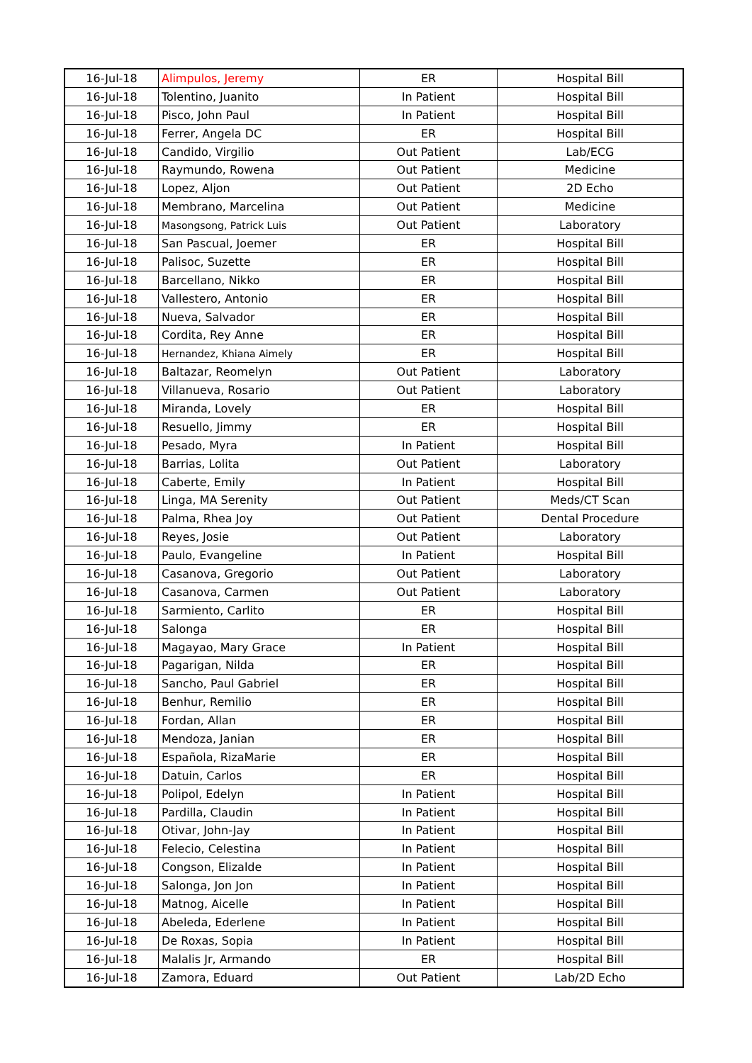| 16-Jul-18 | Alimpulos, Jeremy | ER | Hospital Bill |
| 16-Jul-18 | Tolentino, Juanito | In Patient | Hospital Bill |
| 16-Jul-18 | Pisco, John Paul | In Patient | Hospital Bill |
| 16-Jul-18 | Ferrer, Angela DC | ER | Hospital Bill |
| 16-Jul-18 | Candido, Virgilio | Out Patient | Lab/ECG |
| 16-Jul-18 | Raymundo, Rowena | Out Patient | Medicine |
| 16-Jul-18 | Lopez, Aljon | Out Patient | 2D Echo |
| 16-Jul-18 | Membrano, Marcelina | Out Patient | Medicine |
| 16-Jul-18 | Masongsong, Patrick Luis | Out Patient | Laboratory |
| 16-Jul-18 | San Pascual, Joemer | ER | Hospital Bill |
| 16-Jul-18 | Palisoc, Suzette | ER | Hospital Bill |
| 16-Jul-18 | Barcellano, Nikko | ER | Hospital Bill |
| 16-Jul-18 | Vallestero, Antonio | ER | Hospital Bill |
| 16-Jul-18 | Nueva, Salvador | ER | Hospital Bill |
| 16-Jul-18 | Cordita, Rey Anne | ER | Hospital Bill |
| 16-Jul-18 | Hernandez, Khiana Aimely | ER | Hospital Bill |
| 16-Jul-18 | Baltazar, Reomelyn | Out Patient | Laboratory |
| 16-Jul-18 | Villanueva, Rosario | Out Patient | Laboratory |
| 16-Jul-18 | Miranda, Lovely | ER | Hospital Bill |
| 16-Jul-18 | Resuello, Jimmy | ER | Hospital Bill |
| 16-Jul-18 | Pesado, Myra | In Patient | Hospital Bill |
| 16-Jul-18 | Barrias, Lolita | Out Patient | Laboratory |
| 16-Jul-18 | Caberte, Emily | In Patient | Hospital Bill |
| 16-Jul-18 | Linga, MA Serenity | Out Patient | Meds/CT Scan |
| 16-Jul-18 | Palma, Rhea Joy | Out Patient | Dental Procedure |
| 16-Jul-18 | Reyes, Josie | Out Patient | Laboratory |
| 16-Jul-18 | Paulo, Evangeline | In Patient | Hospital Bill |
| 16-Jul-18 | Casanova, Gregorio | Out Patient | Laboratory |
| 16-Jul-18 | Casanova, Carmen | Out Patient | Laboratory |
| 16-Jul-18 | Sarmiento, Carlito | ER | Hospital Bill |
| 16-Jul-18 | Salonga | ER | Hospital Bill |
| 16-Jul-18 | Magayao, Mary Grace | In Patient | Hospital Bill |
| 16-Jul-18 | Pagarigan, Nilda | ER | Hospital Bill |
| 16-Jul-18 | Sancho, Paul Gabriel | ER | Hospital Bill |
| 16-Jul-18 | Benhur, Remilio | ER | Hospital Bill |
| 16-Jul-18 | Fordan, Allan | ER | Hospital Bill |
| 16-Jul-18 | Mendoza, Janian | ER | Hospital Bill |
| 16-Jul-18 | Española, RizaMarie | ER | Hospital Bill |
| 16-Jul-18 | Datuin, Carlos | ER | Hospital Bill |
| 16-Jul-18 | Polipol, Edelyn | In Patient | Hospital Bill |
| 16-Jul-18 | Pardilla, Claudin | In Patient | Hospital Bill |
| 16-Jul-18 | Otivar, John-Jay | In Patient | Hospital Bill |
| 16-Jul-18 | Felecio, Celestina | In Patient | Hospital Bill |
| 16-Jul-18 | Congson, Elizalde | In Patient | Hospital Bill |
| 16-Jul-18 | Salonga, Jon Jon | In Patient | Hospital Bill |
| 16-Jul-18 | Matnog, Aicelle | In Patient | Hospital Bill |
| 16-Jul-18 | Abeleda, Ederlene | In Patient | Hospital Bill |
| 16-Jul-18 | De Roxas, Sopia | In Patient | Hospital Bill |
| 16-Jul-18 | Malalis Jr, Armando | ER | Hospital Bill |
| 16-Jul-18 | Zamora, Eduard | Out Patient | Lab/2D Echo |